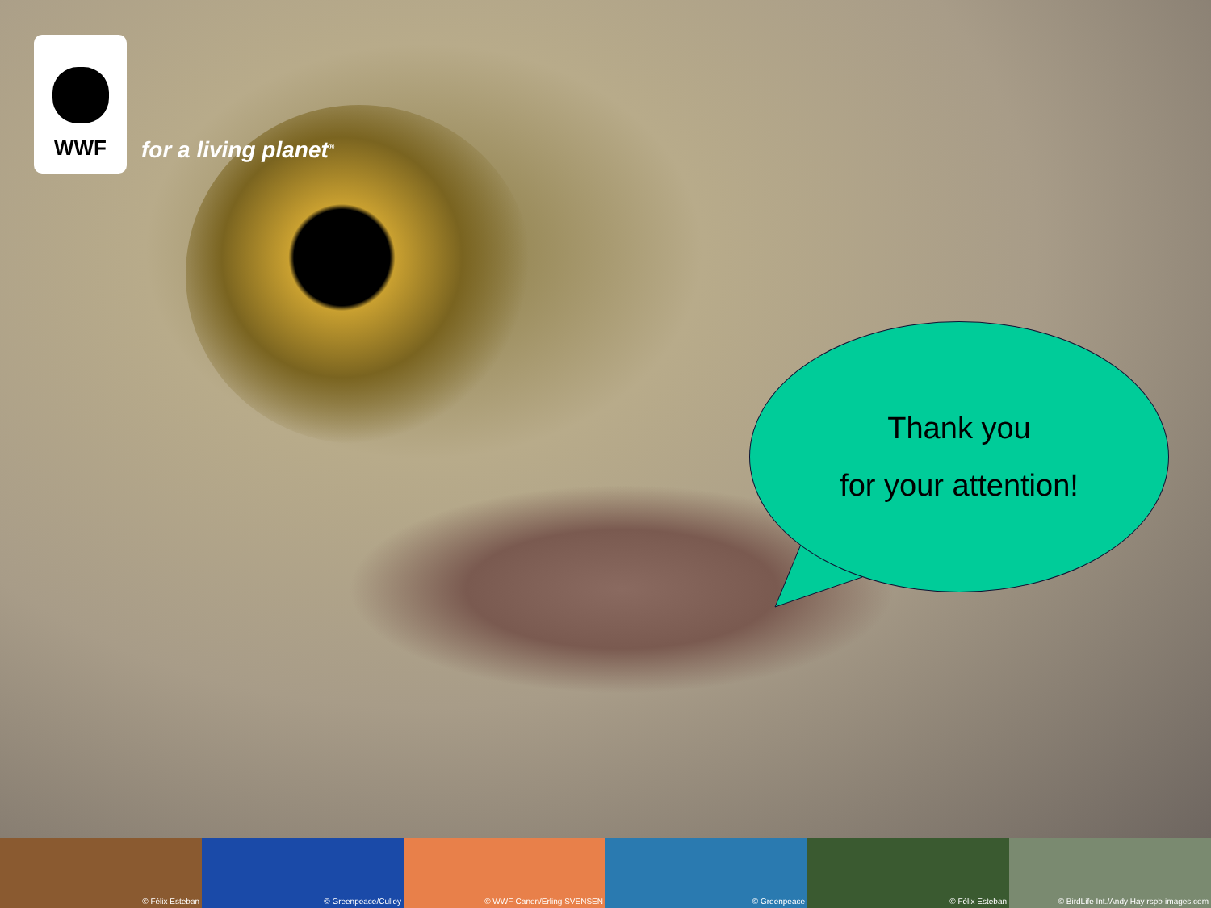WWF
for a living planet<sup>®</sup>
Thank you
for your attention!
© Félix Esteban © Greenpeace/Culley © WWF-Canon/Erling SVENSEN © Greenpeace © Félix Esteban © BirdLife Int./Andy Hay rspb-images.com